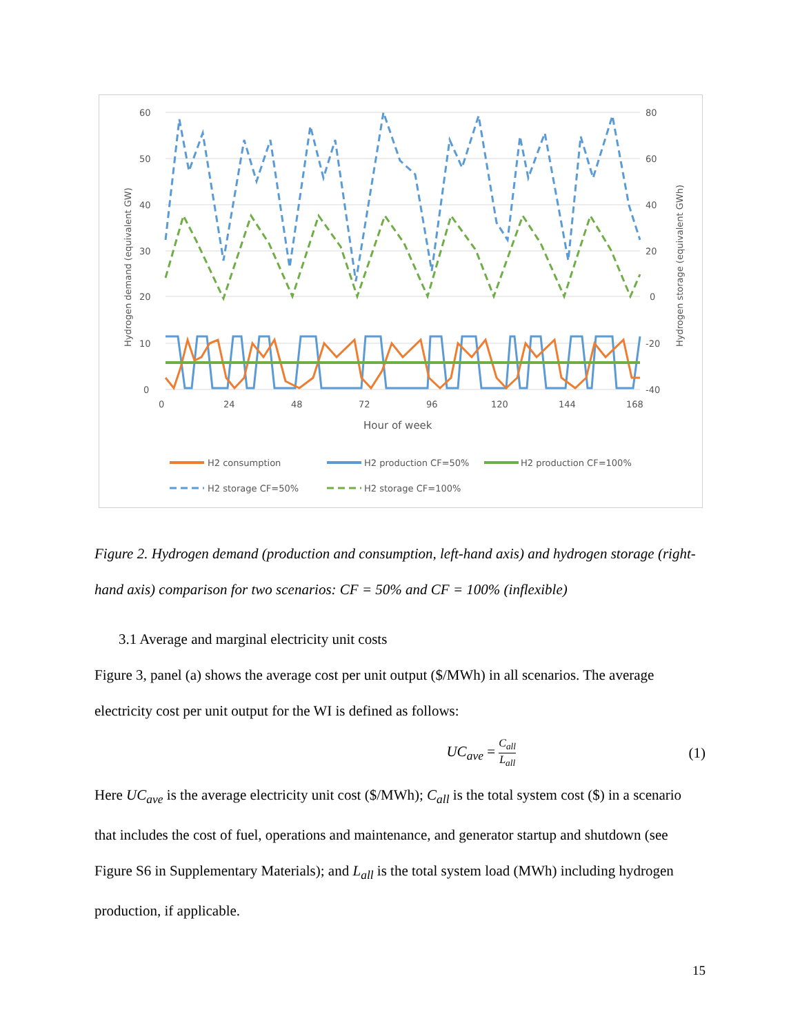60
50
40
30
20
10
0
80
60
40
20
0
-20
-40
0
24
48
72
96
120
144
168
Hour of week
Hydrogen demand (equivalent GW)
Hydrogen storage (equivalent GWh)
H2 consumption
H2 production CF=50%
H2 production CF=100%
H2 storage CF=50%
H2 storage CF=100%
Figure 2. Hydrogen demand (production and consumption, left-hand axis) and hydrogen storage (right-hand axis) comparison for two scenarios: CF = 50% and CF = 100% (inflexible)
3.1 Average and marginal electricity unit costs
Figure 3, panel (a) shows the average cost per unit output ($/MWh) in all scenarios. The average electricity cost per unit output for the WI is defined as follows:
UC<sub>ave</sub> = C<sub>all</sub>
L<sub>all</sub> (1)
Here UC<sub>ave</sub> is the average electricity unit cost ($/MWh); C<sub>all</sub> is the total system cost ($) in a scenario that includes the cost of fuel, operations and maintenance, and generator startup and shutdown (see Figure S6 in Supplementary Materials); and L<sub>all</sub> is the total system load (MWh) including hydrogen production, if applicable.
15